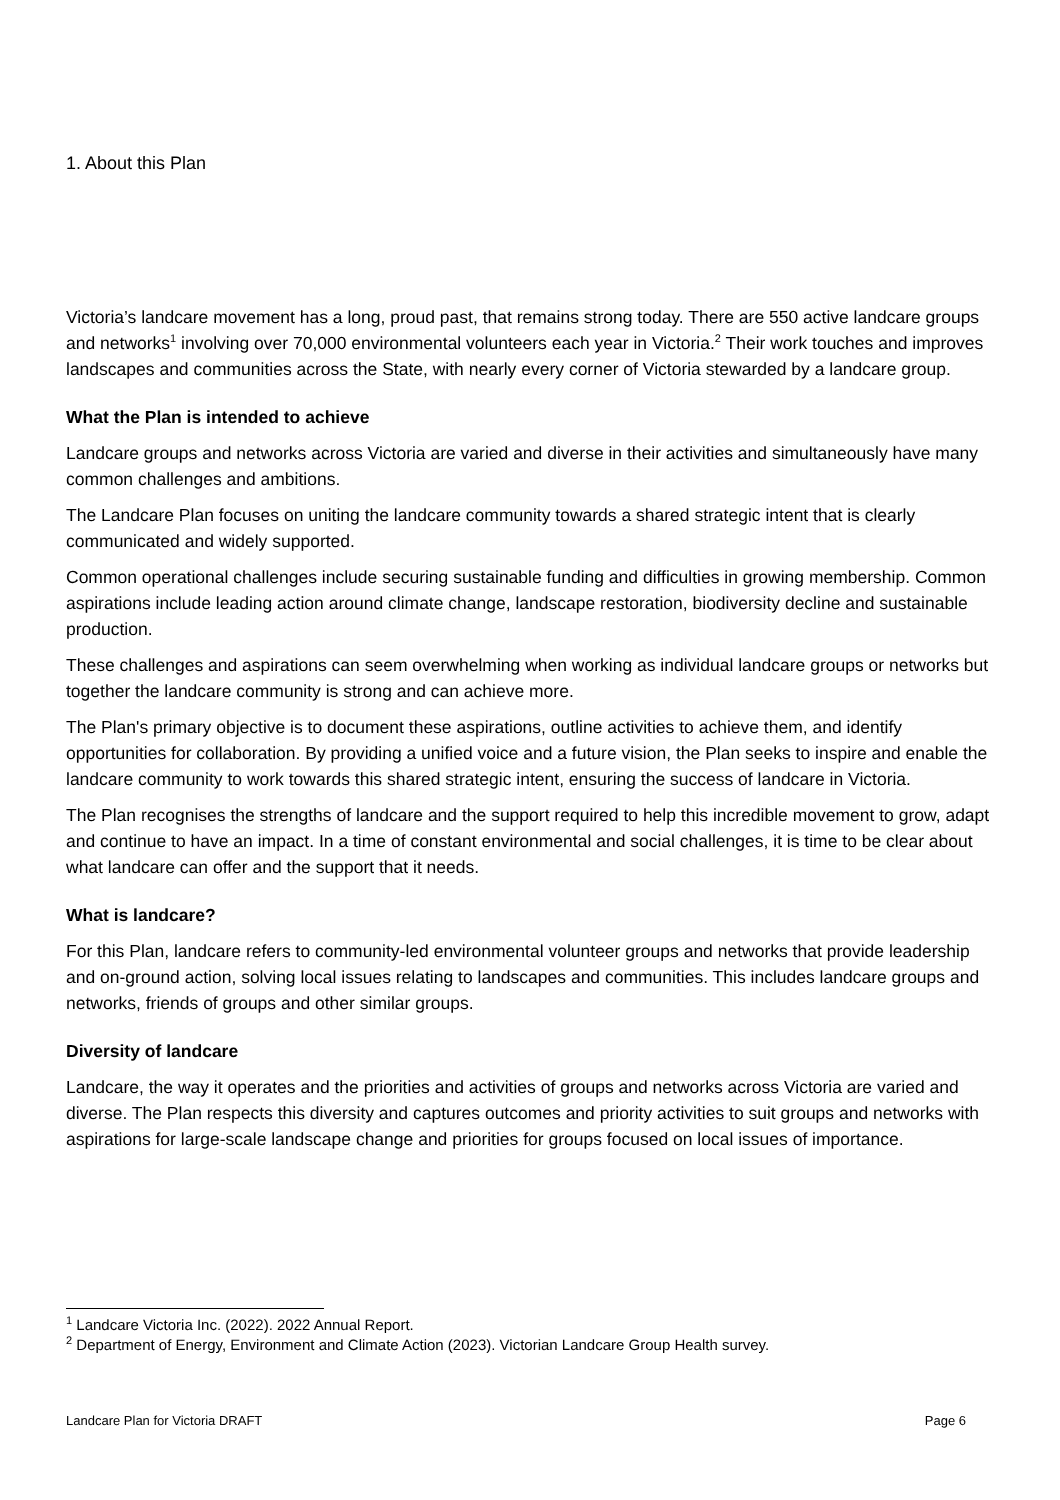1. About this Plan
Victoria’s landcare movement has a long, proud past, that remains strong today. There are 550 active landcare groups and networks<sup>1</sup> involving over 70,000 environmental volunteers each year in Victoria.<sup>2</sup> Their work touches and improves landscapes and communities across the State, with nearly every corner of Victoria stewarded by a landcare group.
What the Plan is intended to achieve
Landcare groups and networks across Victoria are varied and diverse in their activities and simultaneously have many common challenges and ambitions.
The Landcare Plan focuses on uniting the landcare community towards a shared strategic intent that is clearly communicated and widely supported.
Common operational challenges include securing sustainable funding and difficulties in growing membership. Common aspirations include leading action around climate change, landscape restoration, biodiversity decline and sustainable production.
These challenges and aspirations can seem overwhelming when working as individual landcare groups or networks but together the landcare community is strong and can achieve more.
The Plan's primary objective is to document these aspirations, outline activities to achieve them, and identify opportunities for collaboration. By providing a unified voice and a future vision, the Plan seeks to inspire and enable the landcare community to work towards this shared strategic intent, ensuring the success of landcare in Victoria.
The Plan recognises the strengths of landcare and the support required to help this incredible movement to grow, adapt and continue to have an impact. In a time of constant environmental and social challenges, it is time to be clear about what landcare can offer and the support that it needs.
What is landcare?
For this Plan, landcare refers to community-led environmental volunteer groups and networks that provide leadership and on-ground action, solving local issues relating to landscapes and communities. This includes landcare groups and networks, friends of groups and other similar groups.
Diversity of landcare
Landcare, the way it operates and the priorities and activities of groups and networks across Victoria are varied and diverse. The Plan respects this diversity and captures outcomes and priority activities to suit groups and networks with aspirations for large-scale landscape change and priorities for groups focused on local issues of importance.
<sup>1</sup> Landcare Victoria Inc. (2022). 2022 Annual Report.
<sup>2</sup> Department of Energy, Environment and Climate Action (2023). Victorian Landcare Group Health survey.
Landcare Plan for Victoria DRAFT Page 6